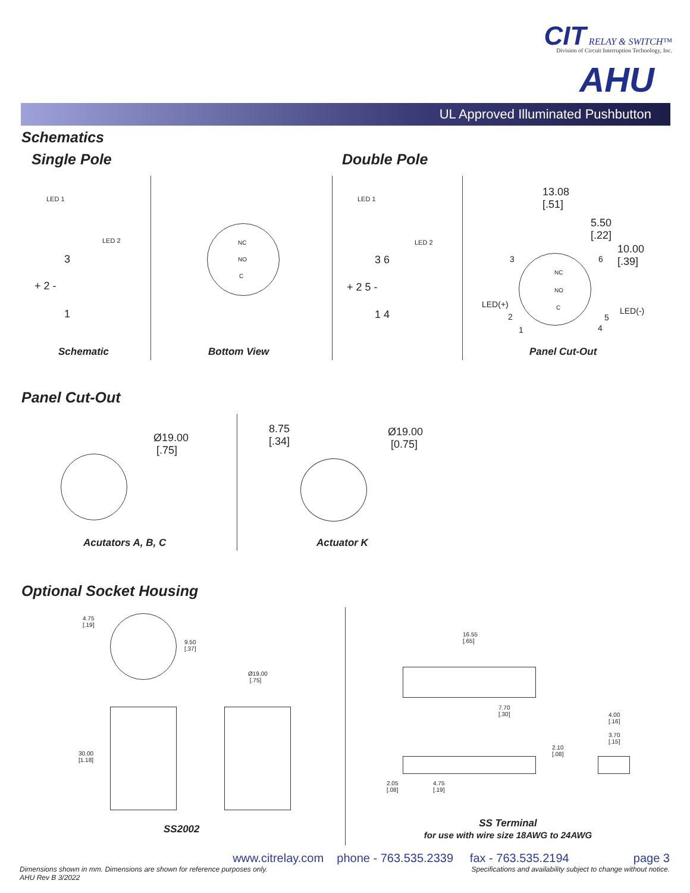CIT RELAY & SWITCH™
Division of Circuit Interruption Technology, Inc.
AHU
UL Approved Illuminated Pushbutton
Schematics
Single Pole Double Pole
LED 1
LED 2
+ 2 -
3
1
NC
NO
C
LED 1
LED 2
3 6
+ 2 5 -
1 4
13.08
[.51]
5.50
[.22]
10.00
[.39]
NC
NO
C
3 6
LED(+)
LED(-)
2 5
1 4
Schematic Bottom View Panel Cut-Out
Panel Cut-Out
Ø19.00
[.75]
8.75
[.34]
Ø19.00
[0.75]
Acutators A, B, C Actuator K
Optional Socket Housing
4.75
[.19]
9.50
[.37]
Ø19.00
[.75]
30.00
[1.18]
SS2002
16.55
[.65]
7.70
[.30]
4.00
[.16]
3.70
[.15]
2.10
[.08]
2.05
[.08]
4.75
[.19]
SS Terminal
for use with wire size 18AWG to 24AWG
www.citrelay.com phone - 763.535.2339 fax - 763.535.2194 page 3
Dimensions shown in mm. Dimensions are shown for reference purposes only.
AHU Rev B 3/2022 Specifications and availability subject to change without notice.